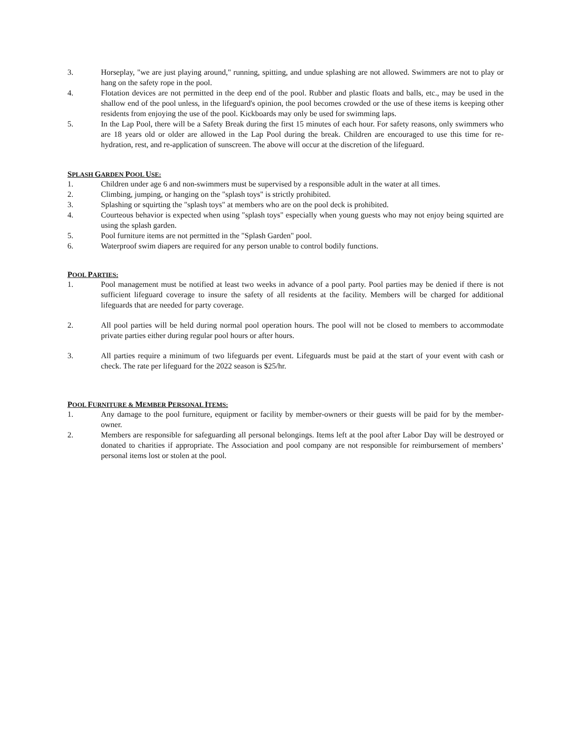3. Horseplay, "we are just playing around," running, spitting, and undue splashing are not allowed. Swimmers are not to play or hang on the safety rope in the pool.
4. Flotation devices are not permitted in the deep end of the pool. Rubber and plastic floats and balls, etc., may be used in the shallow end of the pool unless, in the lifeguard's opinion, the pool becomes crowded or the use of these items is keeping other residents from enjoying the use of the pool. Kickboards may only be used for swimming laps.
5. In the Lap Pool, there will be a Safety Break during the first 15 minutes of each hour. For safety reasons, only swimmers who are 18 years old or older are allowed in the Lap Pool during the break. Children are encouraged to use this time for re-hydration, rest, and re-application of sunscreen. The above will occur at the discretion of the lifeguard.
SPLASH GARDEN POOL USE:
1. Children under age 6 and non-swimmers must be supervised by a responsible adult in the water at all times.
2. Climbing, jumping, or hanging on the "splash toys" is strictly prohibited.
3. Splashing or squirting the "splash toys" at members who are on the pool deck is prohibited.
4. Courteous behavior is expected when using "splash toys" especially when young guests who may not enjoy being squirted are using the splash garden.
5. Pool furniture items are not permitted in the "Splash Garden" pool.
6. Waterproof swim diapers are required for any person unable to control bodily functions.
POOL PARTIES:
1. Pool management must be notified at least two weeks in advance of a pool party. Pool parties may be denied if there is not sufficient lifeguard coverage to insure the safety of all residents at the facility. Members will be charged for additional lifeguards that are needed for party coverage.
2. All pool parties will be held during normal pool operation hours. The pool will not be closed to members to accommodate private parties either during regular pool hours or after hours.
3. All parties require a minimum of two lifeguards per event. Lifeguards must be paid at the start of your event with cash or check. The rate per lifeguard for the 2022 season is $25/hr.
POOL FURNITURE & MEMBER PERSONAL ITEMS:
1. Any damage to the pool furniture, equipment or facility by member-owners or their guests will be paid for by the member-owner.
2. Members are responsible for safeguarding all personal belongings. Items left at the pool after Labor Day will be destroyed or donated to charities if appropriate. The Association and pool company are not responsible for reimbursement of members’ personal items lost or stolen at the pool.